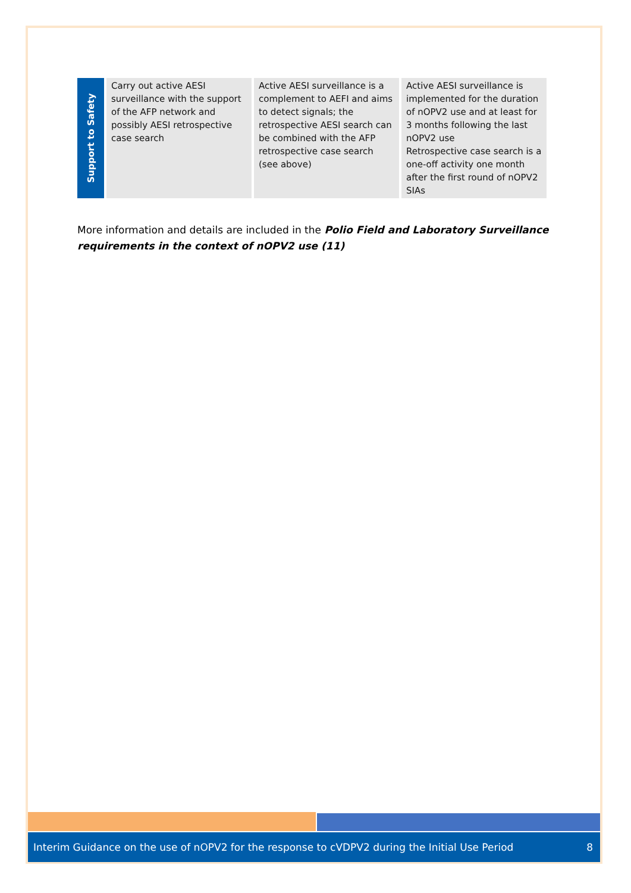| Support to Safety | Carry out active AESI surveillance with the support of the AFP network and possibly AESI retrospective case search | Active AESI surveillance is a complement to AEFI and aims to detect signals; the retrospective AESI search can be combined with the AFP retrospective case search (see above) | Active AESI surveillance is implemented for the duration of nOPV2 use and at least for 3 months following the last nOPV2 use Retrospective case search is a one-off activity one month after the first round of nOPV2 SIAs |
More information and details are included in the Polio Field and Laboratory Surveillance requirements in the context of nOPV2 use (11)
Interim Guidance on the use of nOPV2 for the response to cVDPV2 during the Initial Use Period 8